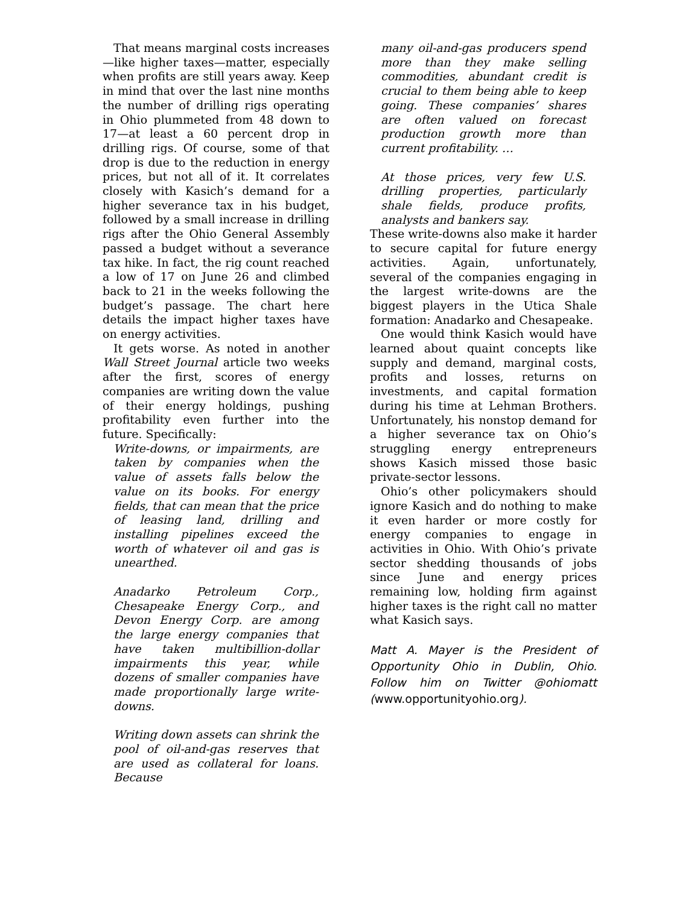That means marginal costs increases—like higher taxes—matter, especially when profits are still years away. Keep in mind that over the last nine months the number of drilling rigs operating in Ohio plummeted from 48 down to 17—at least a 60 percent drop in drilling rigs. Of course, some of that drop is due to the reduction in energy prices, but not all of it. It correlates closely with Kasich’s demand for a higher severance tax in his budget, followed by a small increase in drilling rigs after the Ohio General Assembly passed a budget without a severance tax hike. In fact, the rig count reached a low of 17 on June 26 and climbed back to 21 in the weeks following the budget’s passage. The chart here details the impact higher taxes have on energy activities.
It gets worse. As noted in another Wall Street Journal article two weeks after the first, scores of energy companies are writing down the value of their energy holdings, pushing profitability even further into the future. Specifically:
Write-downs, or impairments, are taken by companies when the value of assets falls below the value on its books. For energy fields, that can mean that the price of leasing land, drilling and installing pipelines exceed the worth of whatever oil and gas is unearthed.
Anadarko Petroleum Corp., Chesapeake Energy Corp., and Devon Energy Corp. are among the large energy companies that have taken multibillion-dollar impairments this year, while dozens of smaller companies have made proportionally large write-downs.
Writing down assets can shrink the pool of oil-and-gas reserves that are used as collateral for loans. Because
many oil-and-gas producers spend more than they make selling commodities, abundant credit is crucial to them being able to keep going. These companies’ shares are often valued on forecast production growth more than current profitability. …
At those prices, very few U.S. drilling properties, particularly shale fields, produce profits, analysts and bankers say.
These write-downs also make it harder to secure capital for future energy activities. Again, unfortunately, several of the companies engaging in the largest write-downs are the biggest players in the Utica Shale formation: Anadarko and Chesapeake.
One would think Kasich would have learned about quaint concepts like supply and demand, marginal costs, profits and losses, returns on investments, and capital formation during his time at Lehman Brothers. Unfortunately, his nonstop demand for a higher severance tax on Ohio’s struggling energy entrepreneurs shows Kasich missed those basic private-sector lessons.
Ohio’s other policymakers should ignore Kasich and do nothing to make it even harder or more costly for energy companies to engage in activities in Ohio. With Ohio’s private sector shedding thousands of jobs since June and energy prices remaining low, holding firm against higher taxes is the right call no matter what Kasich says.
Matt A. Mayer is the President of Opportunity Ohio in Dublin, Ohio. Follow him on Twitter @ohiomatt (www.opportunityohio.org).